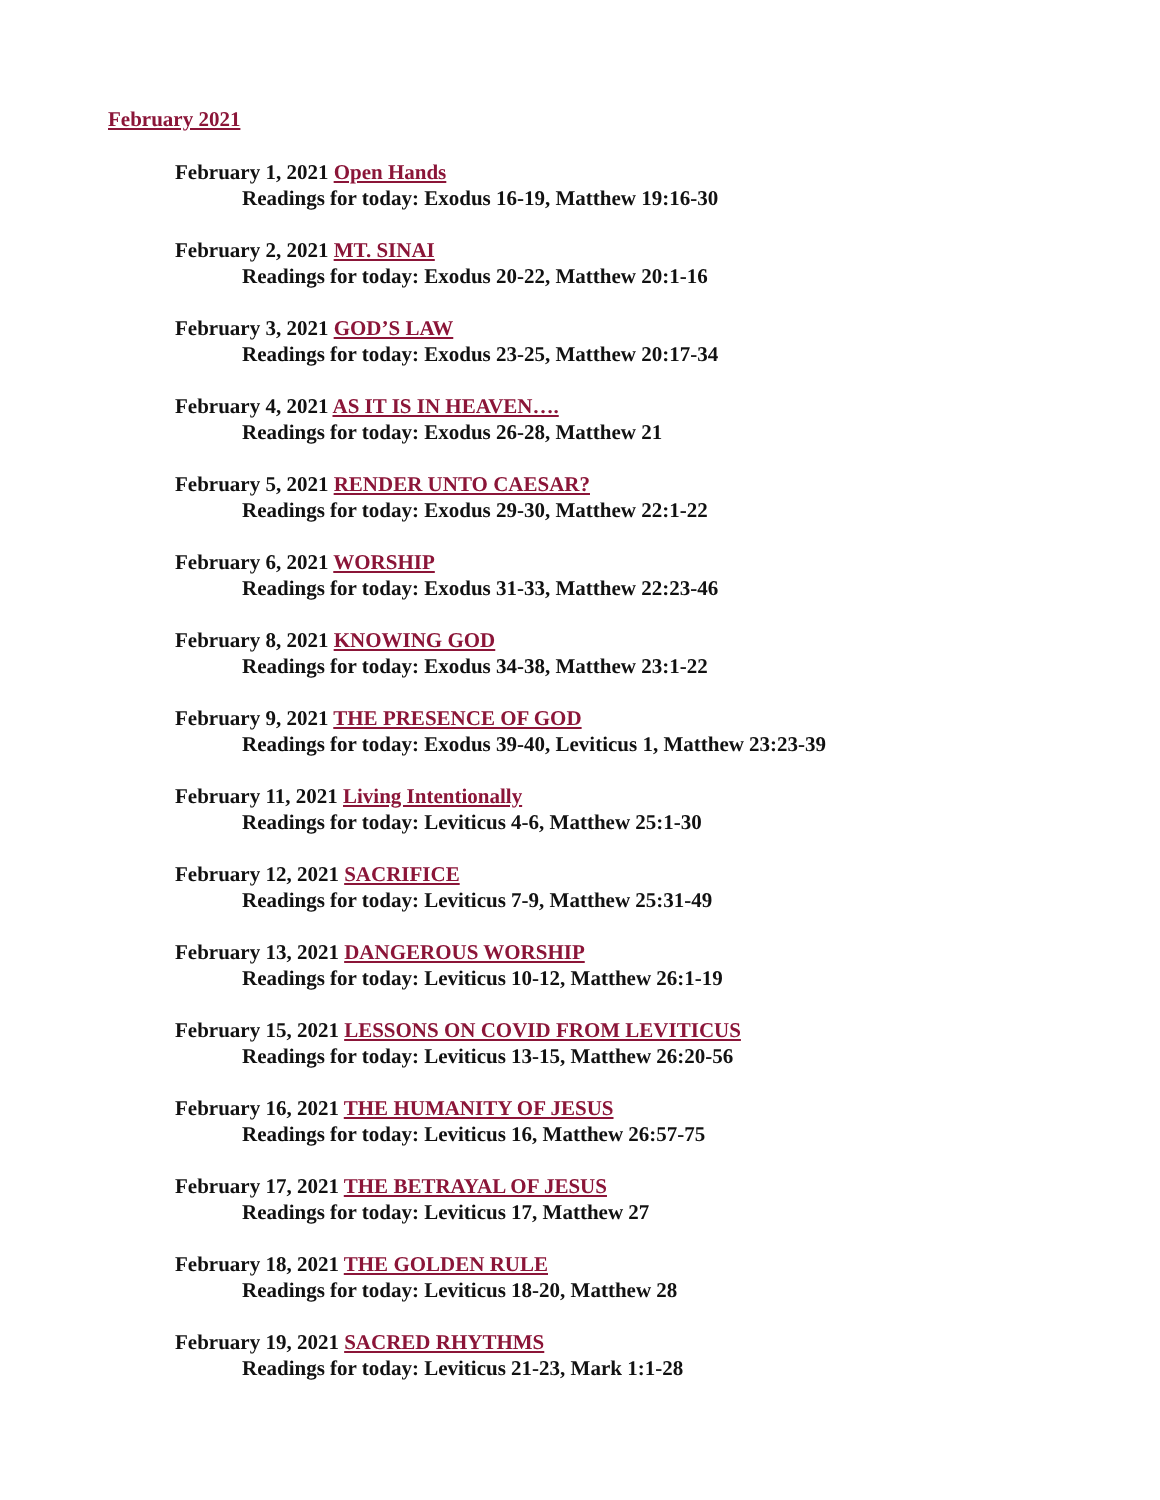February 2021
February 1, 2021 Open Hands
Readings for today: Exodus 16-19, Matthew 19:16-30
February 2, 2021 MT. SINAI
Readings for today: Exodus 20-22, Matthew 20:1-16
February 3, 2021 GOD’S LAW
Readings for today: Exodus 23-25, Matthew 20:17-34
February 4, 2021 AS IT IS IN HEAVEN….
Readings for today: Exodus 26-28, Matthew 21
February 5, 2021 RENDER UNTO CAESAR?
Readings for today: Exodus 29-30, Matthew 22:1-22
February 6, 2021 WORSHIP
Readings for today: Exodus 31-33, Matthew 22:23-46
February 8, 2021 KNOWING GOD
Readings for today: Exodus 34-38, Matthew 23:1-22
February 9, 2021 THE PRESENCE OF GOD
Readings for today: Exodus 39-40, Leviticus 1, Matthew 23:23-39
February 11, 2021 Living Intentionally
Readings for today: Leviticus 4-6, Matthew 25:1-30
February 12, 2021 SACRIFICE
Readings for today: Leviticus 7-9, Matthew 25:31-49
February 13, 2021 DANGEROUS WORSHIP
Readings for today: Leviticus 10-12, Matthew 26:1-19
February 15, 2021 LESSONS ON COVID FROM LEVITICUS
Readings for today: Leviticus 13-15, Matthew 26:20-56
February 16, 2021 THE HUMANITY OF JESUS
Readings for today: Leviticus 16, Matthew 26:57-75
February 17, 2021 THE BETRAYAL OF JESUS
Readings for today: Leviticus 17, Matthew 27
February 18, 2021 THE GOLDEN RULE
Readings for today: Leviticus 18-20, Matthew 28
February 19, 2021 SACRED RHYTHMS
Readings for today: Leviticus 21-23, Mark 1:1-28